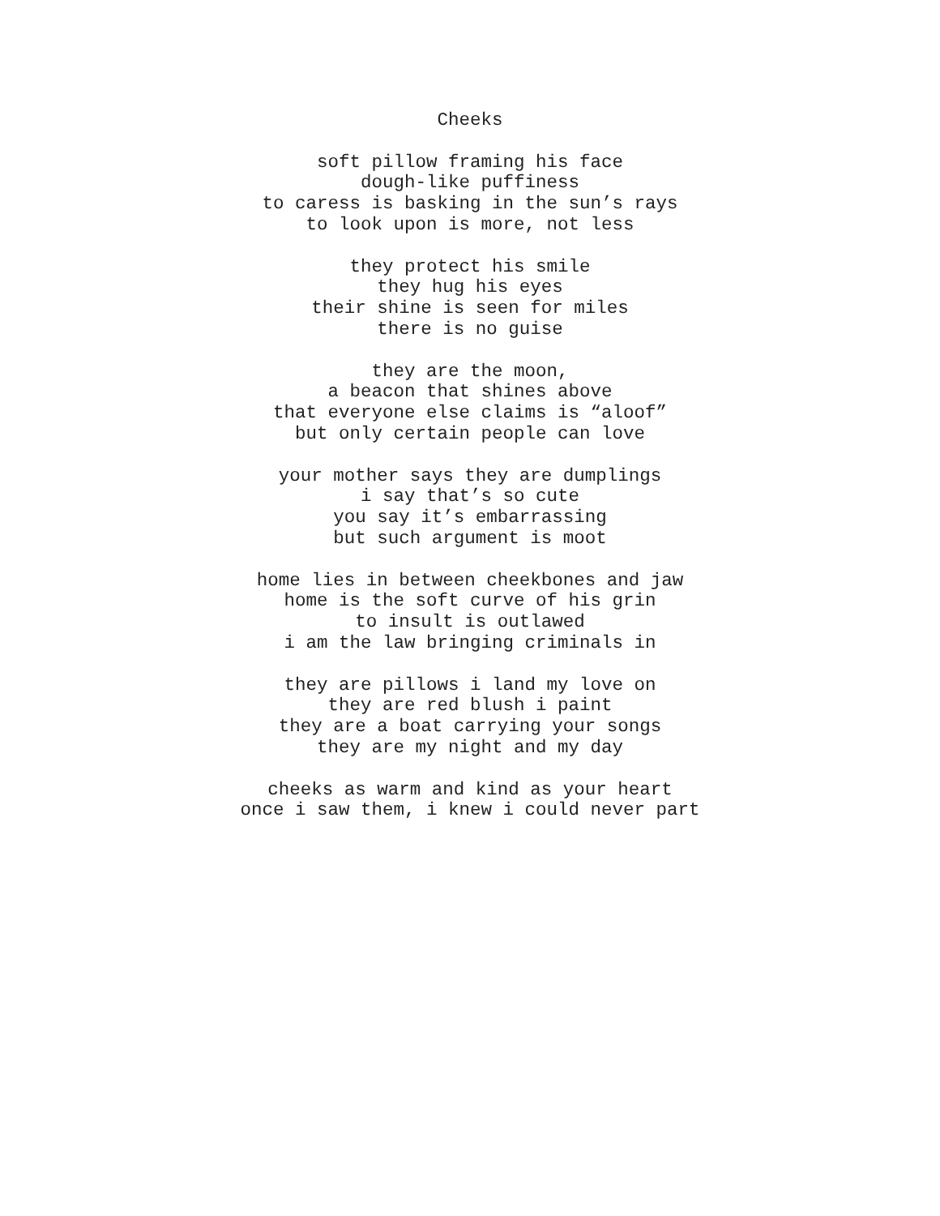Cheeks
soft pillow framing his face
dough-like puffiness
to caress is basking in the sun’s rays
to look upon is more, not less
they protect his smile
they hug his eyes
their shine is seen for miles
there is no guise
they are the moon,
a beacon that shines above
that everyone else claims is “aloof”
but only certain people can love
your mother says they are dumplings
i say that’s so cute
you say it’s embarrassing
but such argument is moot
home lies in between cheekbones and jaw
home is the soft curve of his grin
to insult is outlawed
i am the law bringing criminals in
they are pillows i land my love on
they are red blush i paint
they are a boat carrying your songs
they are my night and my day
cheeks as warm and kind as your heart
once i saw them, i knew i could never part